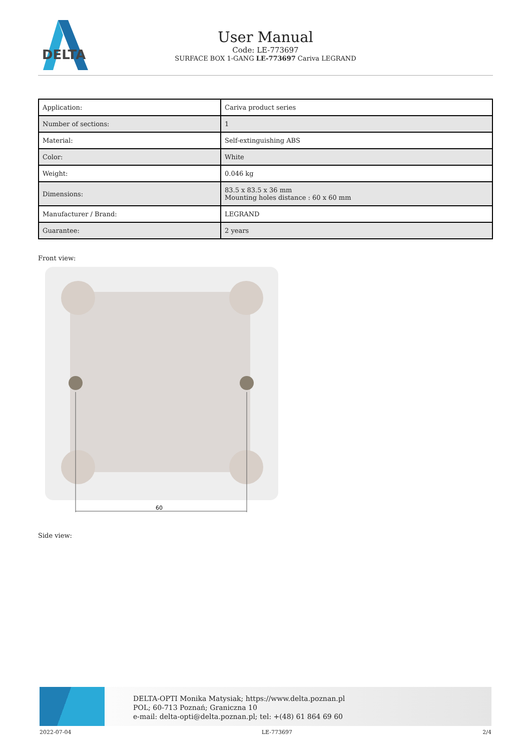DELTA
User Manual
Code: LE-773697
SURFACE BOX 1-GANG LE-773697 Cariva LEGRAND
| Application: | Cariva product series |
| Number of sections: | 1 |
| Material: | Self-extinguishing ABS |
| Color: | White |
| Weight: | 0.046 kg |
| Dimensions: | 83.5 x 83.5 x 36 mm Mounting holes distance : 60 x 60 mm |
| Manufacturer / Brand: | LEGRAND |
| Guarantee: | 2 years |
Front view:
60
Side view:
DELTA-OPTI Monika Matysiak; https://www.delta.poznan.pl
POL; 60-713 Poznań; Graniczna 10
e-mail: delta-opti@delta.poznan.pl; tel: +(48) 61 864 69 60
2022-07-04 LE-773697 2/4